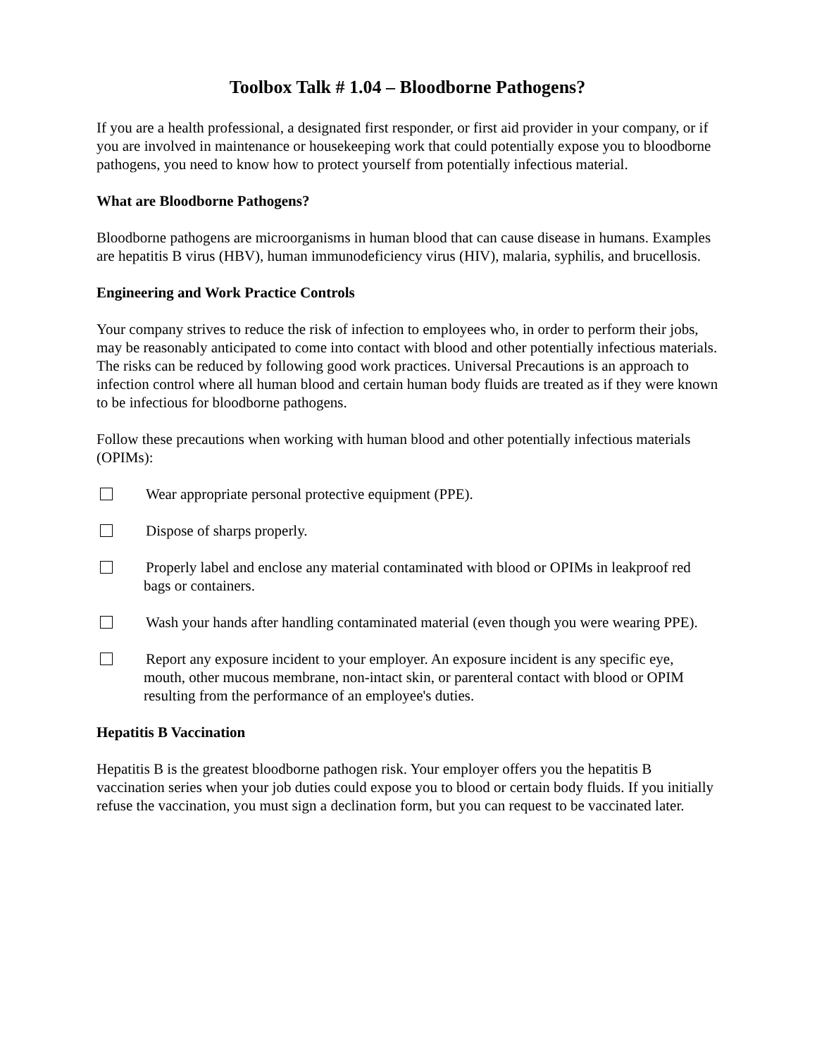Toolbox Talk # 1.04 – Bloodborne Pathogens?
If you are a health professional, a designated first responder, or first aid provider in your company, or if you are involved in maintenance or housekeeping work that could potentially expose you to bloodborne pathogens, you need to know how to protect yourself from potentially infectious material.
What are Bloodborne Pathogens?
Bloodborne pathogens are microorganisms in human blood that can cause disease in humans. Examples are hepatitis B virus (HBV), human immunodeficiency virus (HIV), malaria, syphilis, and brucellosis.
Engineering and Work Practice Controls
Your company strives to reduce the risk of infection to employees who, in order to perform their jobs, may be reasonably anticipated to come into contact with blood and other potentially infectious materials. The risks can be reduced by following good work practices. Universal Precautions is an approach to infection control where all human blood and certain human body fluids are treated as if they were known to be infectious for bloodborne pathogens.
Follow these precautions when working with human blood and other potentially infectious materials (OPIMs):
Wear appropriate personal protective equipment (PPE).
Dispose of sharps properly.
Properly label and enclose any material contaminated with blood or OPIMs in leakproof red bags or containers.
Wash your hands after handling contaminated material (even though you were wearing PPE).
Report any exposure incident to your employer. An exposure incident is any specific eye, mouth, other mucous membrane, non-intact skin, or parenteral contact with blood or OPIM resulting from the performance of an employee's duties.
Hepatitis B Vaccination
Hepatitis B is the greatest bloodborne pathogen risk. Your employer offers you the hepatitis B vaccination series when your job duties could expose you to blood or certain body fluids. If you initially refuse the vaccination, you must sign a declination form, but you can request to be vaccinated later.